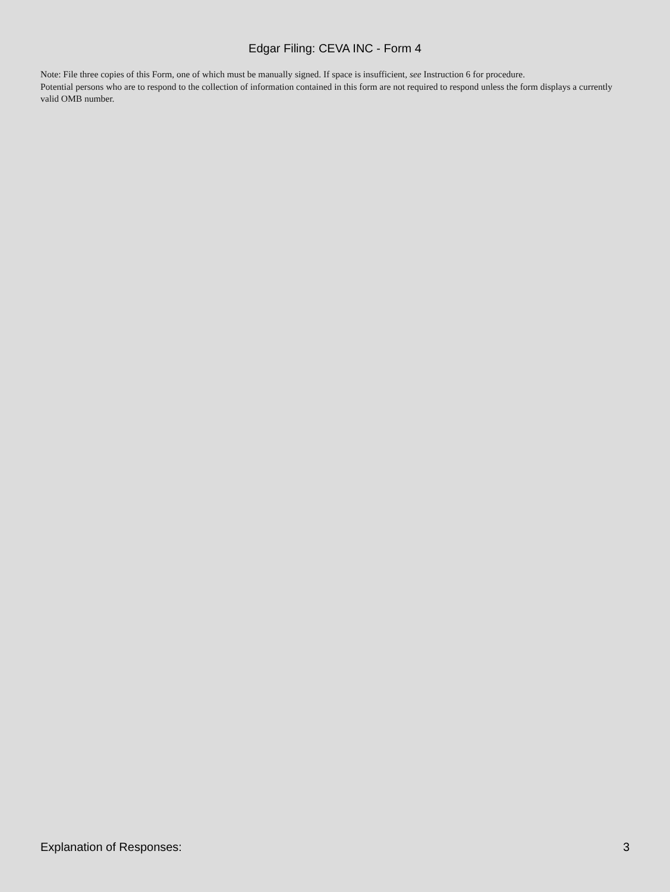Edgar Filing: CEVA INC - Form 4
Note: File three copies of this Form, one of which must be manually signed. If space is insufficient, see Instruction 6 for procedure.
Potential persons who are to respond to the collection of information contained in this form are not required to respond unless the form displays a currently valid OMB number.
Explanation of Responses: 3